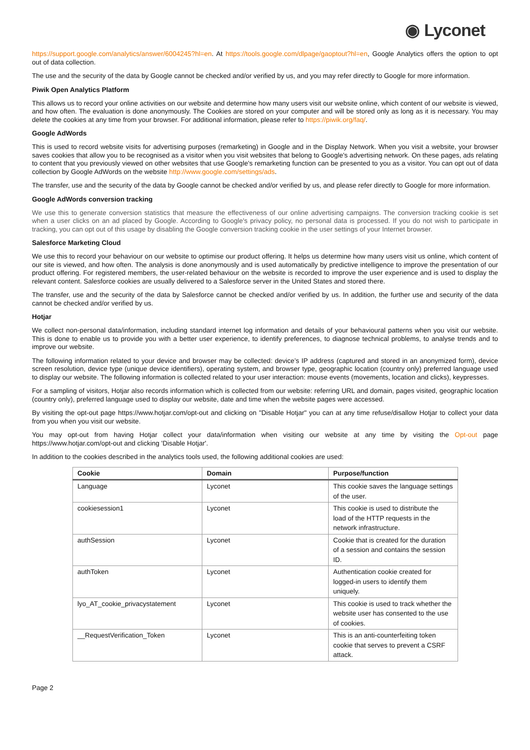◉ Lyconet
https://support.google.com/analytics/answer/6004245?hl=en. At https://tools.google.com/dlpage/gaoptout?hl=en, Google Analytics offers the option to opt out of data collection.
The use and the security of the data by Google cannot be checked and/or verified by us, and you may refer directly to Google for more information.
Piwik Open Analytics Platform
This allows us to record your online activities on our website and determine how many users visit our website online, which content of our website is viewed, and how often. The evaluation is done anonymously. The Cookies are stored on your computer and will be stored only as long as it is necessary. You may delete the cookies at any time from your browser. For additional information, please refer to https://piwik.org/faq/.
Google AdWords
This is used to record website visits for advertising purposes (remarketing) in Google and in the Display Network. When you visit a website, your browser saves cookies that allow you to be recognised as a visitor when you visit websites that belong to Google's advertising network. On these pages, ads relating to content that you previously viewed on other websites that use Google's remarketing function can be presented to you as a visitor. You can opt out of data collection by Google AdWords on the website http://www.google.com/settings/ads.
The transfer, use and the security of the data by Google cannot be checked and/or verified by us, and please refer directly to Google for more information.
Google AdWords conversion tracking
We use this to generate conversion statistics that measure the effectiveness of our online advertising campaigns. The conversion tracking cookie is set when a user clicks on an ad placed by Google. According to Google's privacy policy, no personal data is processed. If you do not wish to participate in tracking, you can opt out of this usage by disabling the Google conversion tracking cookie in the user settings of your Internet browser.
Salesforce Marketing Cloud
We use this to record your behaviour on our website to optimise our product offering. It helps us determine how many users visit us online, which content of our site is viewed, and how often. The analysis is done anonymously and is used automatically by predictive intelligence to improve the presentation of our product offering. For registered members, the user-related behaviour on the website is recorded to improve the user experience and is used to display the relevant content. Salesforce cookies are usually delivered to a Salesforce server in the United States and stored there.
The transfer, use and the security of the data by Salesforce cannot be checked and/or verified by us. In addition, the further use and security of the data cannot be checked and/or verified by us.
Hotjar
We collect non-personal data/information, including standard internet log information and details of your behavioural patterns when you visit our website. This is done to enable us to provide you with a better user experience, to identify preferences, to diagnose technical problems, to analyse trends and to improve our website.
The following information related to your device and browser may be collected: device’s IP address (captured and stored in an anonymized form), device screen resolution, device type (unique device identifiers), operating system, and browser type, geographic location (country only) preferred language used to display our website. The following information is collected related to your user interaction: mouse events (movements, location and clicks), keypresses.
For a sampling of visitors, Hotjar also records information which is collected from our website: referring URL and domain, pages visited, geographic location (country only), preferred language used to display our website, date and time when the website pages were accessed.
By visiting the opt-out page https://www.hotjar.com/opt-out and clicking on "Disable Hotjar" you can at any time refuse/disallow Hotjar to collect your data from you when you visit our website.
You may opt-out from having Hotjar collect your data/information when visiting our website at any time by visiting the Opt-out page https://www.hotjar.com/opt-out and clicking 'Disable Hotjar'.
In addition to the cookies described in the analytics tools used, the following additional cookies are used:
| Cookie | Domain | Purpose/function |
| --- | --- | --- |
| Language | Lyconet | This cookie saves the language settings of the user. |
| cookiesession1 | Lyconet | This cookie is used to distribute the load of the HTTP requests in the network infrastructure. |
| authSession | Lyconet | Cookie that is created for the duration of a session and contains the session ID. |
| authToken | Lyconet | Authentication cookie created for logged-in users to identify them uniquely. |
| lyo_AT_cookie_privacystatement | Lyconet | This cookie is used to track whether the website user has consented to the use of cookies. |
| __RequestVerification_Token | Lyconet | This is an anti-counterfeiting token cookie that serves to prevent a CSRF attack. |
Page 2